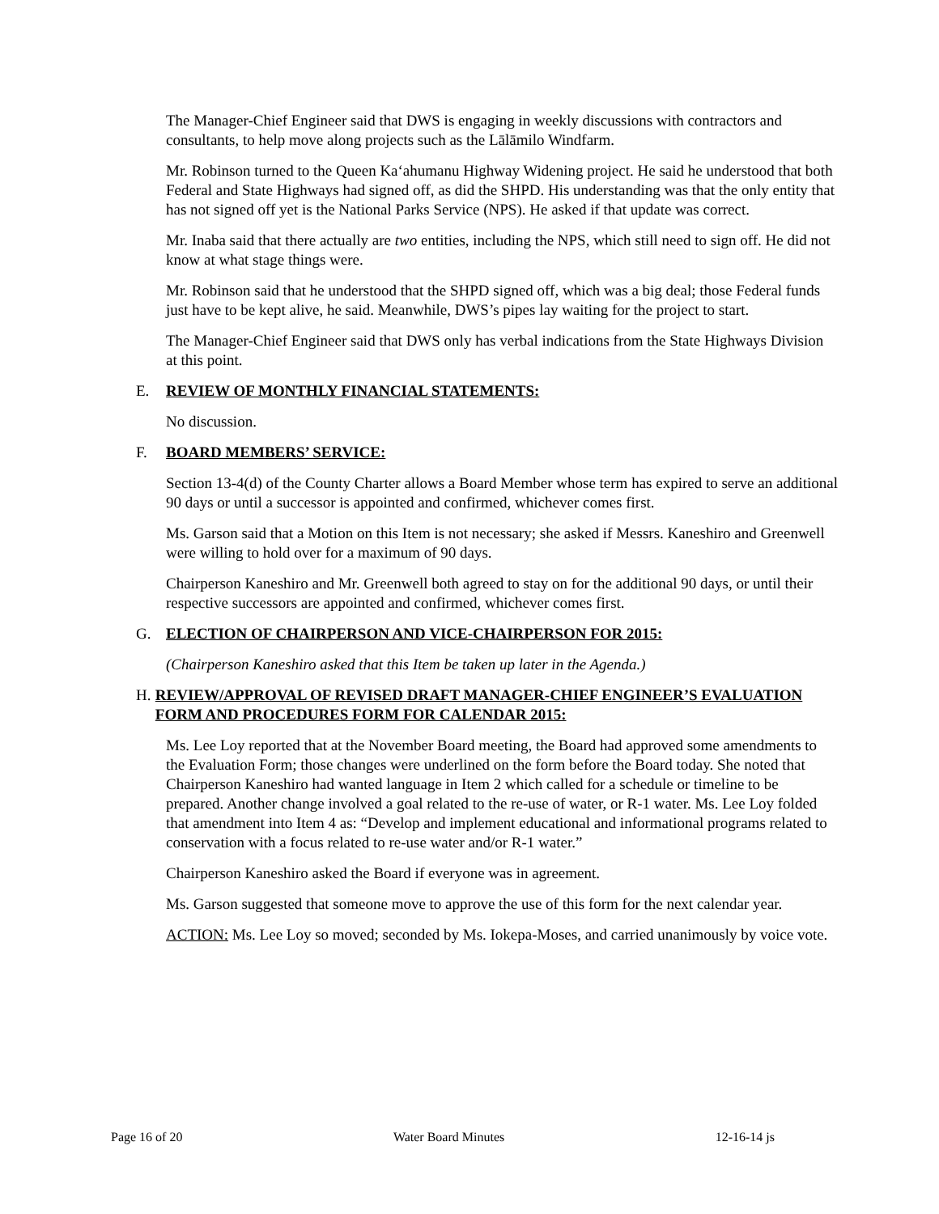The Manager-Chief Engineer said that DWS is engaging in weekly discussions with contractors and consultants, to help move along projects such as the Lālāmilo Windfarm.
Mr. Robinson turned to the Queen Ka‘ahumanu Highway Widening project. He said he understood that both Federal and State Highways had signed off, as did the SHPD. His understanding was that the only entity that has not signed off yet is the National Parks Service (NPS). He asked if that update was correct.
Mr. Inaba said that there actually are two entities, including the NPS, which still need to sign off. He did not know at what stage things were.
Mr. Robinson said that he understood that the SHPD signed off, which was a big deal; those Federal funds just have to be kept alive, he said. Meanwhile, DWS’s pipes lay waiting for the project to start.
The Manager-Chief Engineer said that DWS only has verbal indications from the State Highways Division at this point.
E. REVIEW OF MONTHLY FINANCIAL STATEMENTS:
No discussion.
F. BOARD MEMBERS’ SERVICE:
Section 13-4(d) of the County Charter allows a Board Member whose term has expired to serve an additional 90 days or until a successor is appointed and confirmed, whichever comes first.
Ms. Garson said that a Motion on this Item is not necessary; she asked if Messrs. Kaneshiro and Greenwell were willing to hold over for a maximum of 90 days.
Chairperson Kaneshiro and Mr. Greenwell both agreed to stay on for the additional 90 days, or until their respective successors are appointed and confirmed, whichever comes first.
G. ELECTION OF CHAIRPERSON AND VICE-CHAIRPERSON FOR 2015:
(Chairperson Kaneshiro asked that this Item be taken up later in the Agenda.)
H. REVIEW/APPROVAL OF REVISED DRAFT MANAGER-CHIEF ENGINEER’S EVALUATION FORM AND PROCEDURES FORM FOR CALENDAR 2015:
Ms. Lee Loy reported that at the November Board meeting, the Board had approved some amendments to the Evaluation Form; those changes were underlined on the form before the Board today. She noted that Chairperson Kaneshiro had wanted language in Item 2 which called for a schedule or timeline to be prepared. Another change involved a goal related to the re-use of water, or R-1 water. Ms. Lee Loy folded that amendment into Item 4 as: “Develop and implement educational and informational programs related to conservation with a focus related to re-use water and/or R-1 water.”
Chairperson Kaneshiro asked the Board if everyone was in agreement.
Ms. Garson suggested that someone move to approve the use of this form for the next calendar year.
ACTION: Ms. Lee Loy so moved; seconded by Ms. Iokepa-Moses, and carried unanimously by voice vote.
Page 16 of 20 Water Board Minutes 12-16-14 js